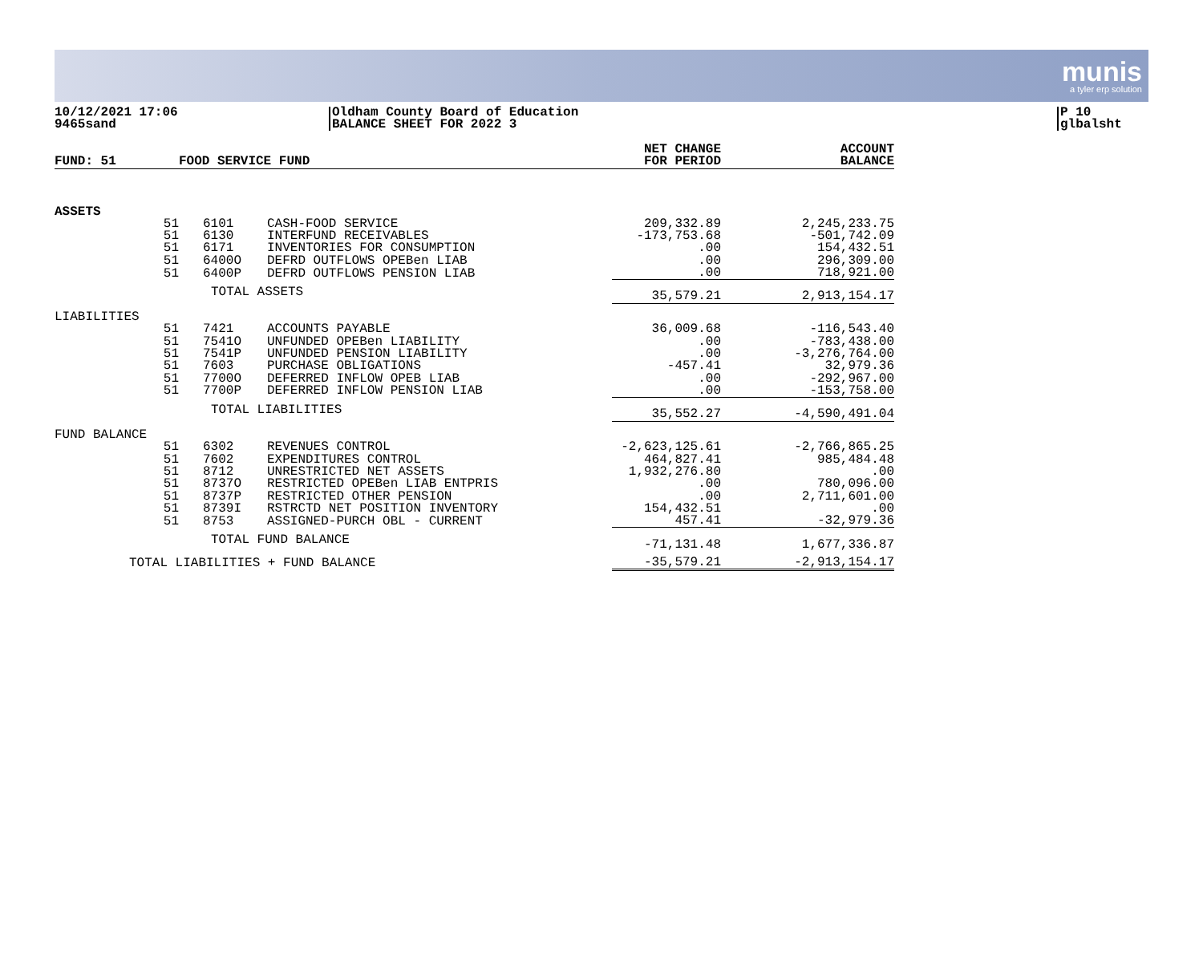munis
a tyler erp solution
10/12/2021 17:06
9465sand
Oldham County Board of Education
BALANCE SHEET FOR 2022 3
P 10
glbalsht
| FUND: 51 | | FOOD SERVICE FUND | | | NET CHANGE FOR PERIOD | | ACCOUNT BALANCE |
| --- | --- | --- | --- | --- | --- | --- | --- |
| ASSETS | | | | | | | |
| | 51 | 6101 | CASH-FOOD SERVICE | | 209,332.89 | | 2,245,233.75 |
| | 51 | 6130 | INTERFUND RECEIVABLES | | -173,753.68 | | -501,742.09 |
| | 51 | 6171 | INVENTORIES FOR CONSUMPTION | | .00 | | 154,432.51 |
| | 51 | 6400O | DEFRD OUTFLOWS OPEBen LIAB | | .00 | | 296,309.00 |
| | 51 | 6400P | DEFRD OUTFLOWS PENSION LIAB | | .00 | | 718,921.00 |
| | | TOTAL ASSETS | | | 35,579.21 | | 2,913,154.17 |
| LIABILITIES | | | | | | | |
| | 51 | 7421 | ACCOUNTS PAYABLE | | 36,009.68 | | -116,543.40 |
| | 51 | 7541O | UNFUNDED OPEBen LIABILITY | | .00 | | -783,438.00 |
| | 51 | 7541P | UNFUNDED PENSION LIABILITY | | .00 | | -3,276,764.00 |
| | 51 | 7603 | PURCHASE OBLIGATIONS | | -457.41 | | 32,979.36 |
| | 51 | 7700O | DEFERRED INFLOW OPEB LIAB | | .00 | | -292,967.00 |
| | 51 | 7700P | DEFERRED INFLOW PENSION LIAB | | .00 | | -153,758.00 |
| | | TOTAL LIABILITIES | | | 35,552.27 | | -4,590,491.04 |
| FUND BALANCE | | | | | | | |
| | 51 | 6302 | REVENUES CONTROL | | -2,623,125.61 | | -2,766,865.25 |
| | 51 | 7602 | EXPENDITURES CONTROL | | 464,827.41 | | 985,484.48 |
| | 51 | 8712 | UNRESTRICTED NET ASSETS | | 1,932,276.80 | | .00 |
| | 51 | 8737O | RESTRICTED OPEBen LIAB ENTPRIS | | .00 | | 780,096.00 |
| | 51 | 8737P | RESTRICTED OTHER PENSION | | .00 | | 2,711,601.00 |
| | 51 | 8739I | RSTRCTD NET POSITION INVENTORY | | 154,432.51 | | .00 |
| | 51 | 8753 | ASSIGNED-PURCH OBL - CURRENT | | 457.41 | | -32,979.36 |
| | | TOTAL FUND BALANCE | | | -71,131.48 | | 1,677,336.87 |
| TOTAL LIABILITIES + FUND BALANCE | | | | | -35,579.21 | | -2,913,154.17 |